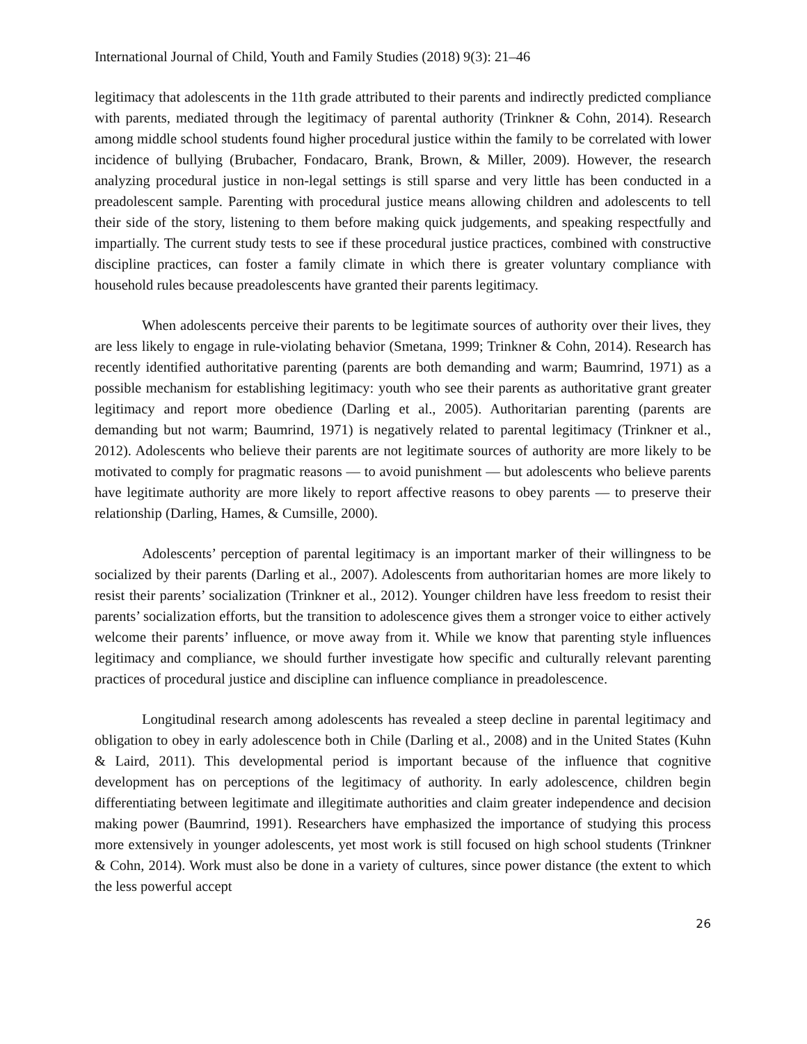International Journal of Child, Youth and Family Studies (2018) 9(3): 21–46
legitimacy that adolescents in the 11th grade attributed to their parents and indirectly predicted compliance with parents, mediated through the legitimacy of parental authority (Trinkner & Cohn, 2014). Research among middle school students found higher procedural justice within the family to be correlated with lower incidence of bullying (Brubacher, Fondacaro, Brank, Brown, & Miller, 2009). However, the research analyzing procedural justice in non-legal settings is still sparse and very little has been conducted in a preadolescent sample. Parenting with procedural justice means allowing children and adolescents to tell their side of the story, listening to them before making quick judgements, and speaking respectfully and impartially. The current study tests to see if these procedural justice practices, combined with constructive discipline practices, can foster a family climate in which there is greater voluntary compliance with household rules because preadolescents have granted their parents legitimacy.
When adolescents perceive their parents to be legitimate sources of authority over their lives, they are less likely to engage in rule-violating behavior (Smetana, 1999; Trinkner & Cohn, 2014). Research has recently identified authoritative parenting (parents are both demanding and warm; Baumrind, 1971) as a possible mechanism for establishing legitimacy: youth who see their parents as authoritative grant greater legitimacy and report more obedience (Darling et al., 2005). Authoritarian parenting (parents are demanding but not warm; Baumrind, 1971) is negatively related to parental legitimacy (Trinkner et al., 2012). Adolescents who believe their parents are not legitimate sources of authority are more likely to be motivated to comply for pragmatic reasons — to avoid punishment — but adolescents who believe parents have legitimate authority are more likely to report affective reasons to obey parents — to preserve their relationship (Darling, Hames, & Cumsille, 2000).
Adolescents’ perception of parental legitimacy is an important marker of their willingness to be socialized by their parents (Darling et al., 2007). Adolescents from authoritarian homes are more likely to resist their parents’ socialization (Trinkner et al., 2012). Younger children have less freedom to resist their parents’ socialization efforts, but the transition to adolescence gives them a stronger voice to either actively welcome their parents’ influence, or move away from it. While we know that parenting style influences legitimacy and compliance, we should further investigate how specific and culturally relevant parenting practices of procedural justice and discipline can influence compliance in preadolescence.
Longitudinal research among adolescents has revealed a steep decline in parental legitimacy and obligation to obey in early adolescence both in Chile (Darling et al., 2008) and in the United States (Kuhn & Laird, 2011). This developmental period is important because of the influence that cognitive development has on perceptions of the legitimacy of authority. In early adolescence, children begin differentiating between legitimate and illegitimate authorities and claim greater independence and decision making power (Baumrind, 1991). Researchers have emphasized the importance of studying this process more extensively in younger adolescents, yet most work is still focused on high school students (Trinkner & Cohn, 2014). Work must also be done in a variety of cultures, since power distance (the extent to which the less powerful accept
26